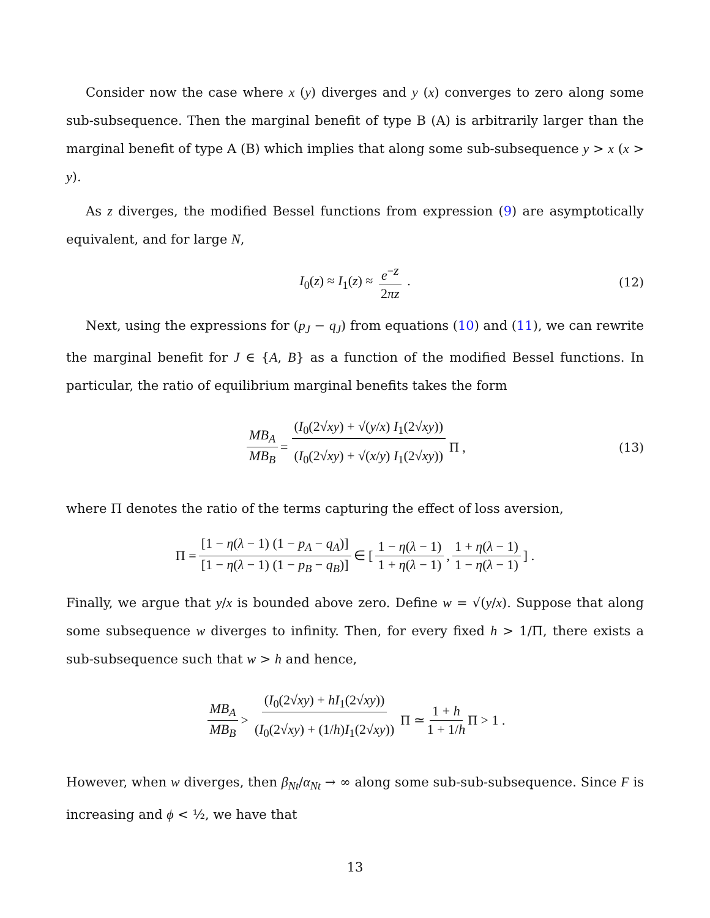Consider now the case where x (y) diverges and y (x) converges to zero along some sub-subsequence. Then the marginal benefit of type B (A) is arbitrarily larger than the marginal benefit of type A (B) which implies that along some sub-subsequence y > x (x > y).
As z diverges, the modified Bessel functions from expression (9) are asymptotically equivalent, and for large N,
I<sub>0</sub>(z) ≈ I<sub>1</sub>(z) ≈ e<sup>−z</sup> 2πz . (12)
Next, using the expressions for (p<sub>J</sub> − q<sub>J</sub>) from equations (10) and (11), we can rewrite the marginal benefit for J ∈ {A, B} as a function of the modified Bessel functions. In particular, the ratio of equilibrium marginal benefits takes the form
MB<sub>A</sub> MB<sub>B</sub> = (I<sub>0</sub>(2√xy) + √(y/x) I<sub>1</sub>(2√xy)) (I<sub>0</sub>(2√xy) + √(x/y) I<sub>1</sub>(2√xy)) Π , (13)
where Π denotes the ratio of the terms capturing the effect of loss aversion,
Π = [1 − η(λ − 1) (1 − p<sub>A</sub> − q<sub>A</sub>)] [1 − η(λ − 1) (1 − p<sub>B</sub> − q<sub>B</sub>)] ∈ [1 − η(λ − 1) 1 + η(λ − 1), 1 + η(λ − 1) 1 − η(λ − 1)] .
Finally, we argue that y/x is bounded above zero. Define w = √(y/x). Suppose that along some subsequence w diverges to infinity. Then, for every fixed h > 1/Π, there exists a sub-subsequence such that w > h and hence,
MB<sub>A</sub> MB<sub>B</sub> > (I<sub>0</sub>(2√xy) + hI<sub>1</sub>(2√xy)) (I<sub>0</sub>(2√xy) + (1/h)I<sub>1</sub>(2√xy)) Π ≃ 1 + h 1 + 1/h Π > 1 .
However, when w diverges, then β<sub>Nt</sub>/α<sub>Nt</sub> → ∞ along some sub-sub-subsequence. Since F is increasing and ϕ < ½, we have that
13